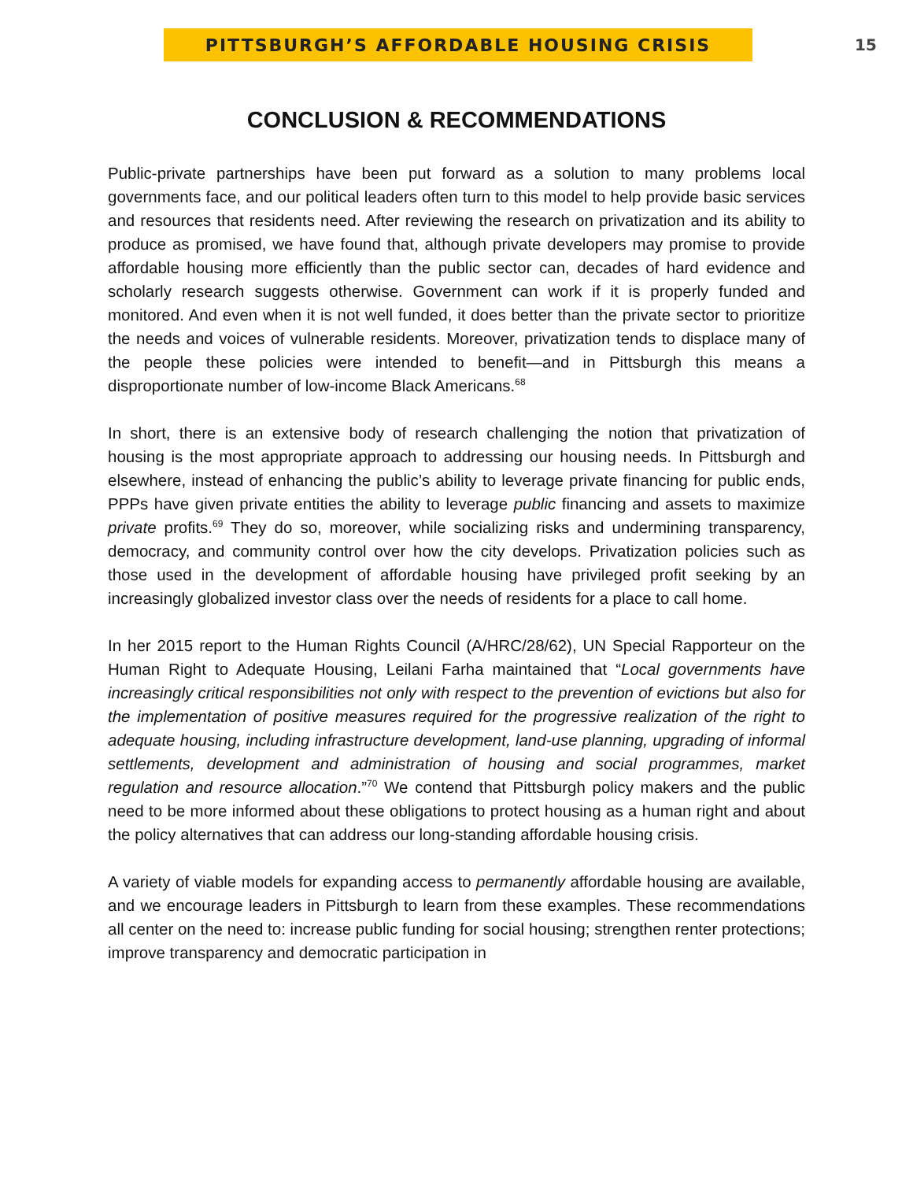PITTSBURGH’S AFFORDABLE HOUSING CRISIS
15
CONCLUSION & RECOMMENDATIONS
Public-private partnerships have been put forward as a solution to many problems local governments face, and our political leaders often turn to this model to help provide basic services and resources that residents need. After reviewing the research on privatization and its ability to produce as promised, we have found that, although private developers may promise to provide affordable housing more efficiently than the public sector can, decades of hard evidence and scholarly research suggests otherwise. Government can work if it is properly funded and monitored. And even when it is not well funded, it does better than the private sector to prioritize the needs and voices of vulnerable residents. Moreover, privatization tends to displace many of the people these policies were intended to benefit—and in Pittsburgh this means a disproportionate number of low-income Black Americans.<sup>68</sup>
In short, there is an extensive body of research challenging the notion that privatization of housing is the most appropriate approach to addressing our housing needs. In Pittsburgh and elsewhere, instead of enhancing the public’s ability to leverage private financing for public ends, PPPs have given private entities the ability to leverage public financing and assets to maximize private profits.<sup>69</sup> They do so, moreover, while socializing risks and undermining transparency, democracy, and community control over how the city develops. Privatization policies such as those used in the development of affordable housing have privileged profit seeking by an increasingly globalized investor class over the needs of residents for a place to call home.
In her 2015 report to the Human Rights Council (A/HRC/28/62), UN Special Rapporteur on the Human Right to Adequate Housing, Leilani Farha maintained that “Local governments have increasingly critical responsibilities not only with respect to the prevention of evictions but also for the implementation of positive measures required for the progressive realization of the right to adequate housing, including infrastructure development, land-use planning, upgrading of informal settlements, development and administration of housing and social programmes, market regulation and resource allocation.”<sup>70</sup> We contend that Pittsburgh policy makers and the public need to be more informed about these obligations to protect housing as a human right and about the policy alternatives that can address our long-standing affordable housing crisis.
A variety of viable models for expanding access to permanently affordable housing are available, and we encourage leaders in Pittsburgh to learn from these examples. These recommendations all center on the need to: increase public funding for social housing; strengthen renter protections; improve transparency and democratic participation in